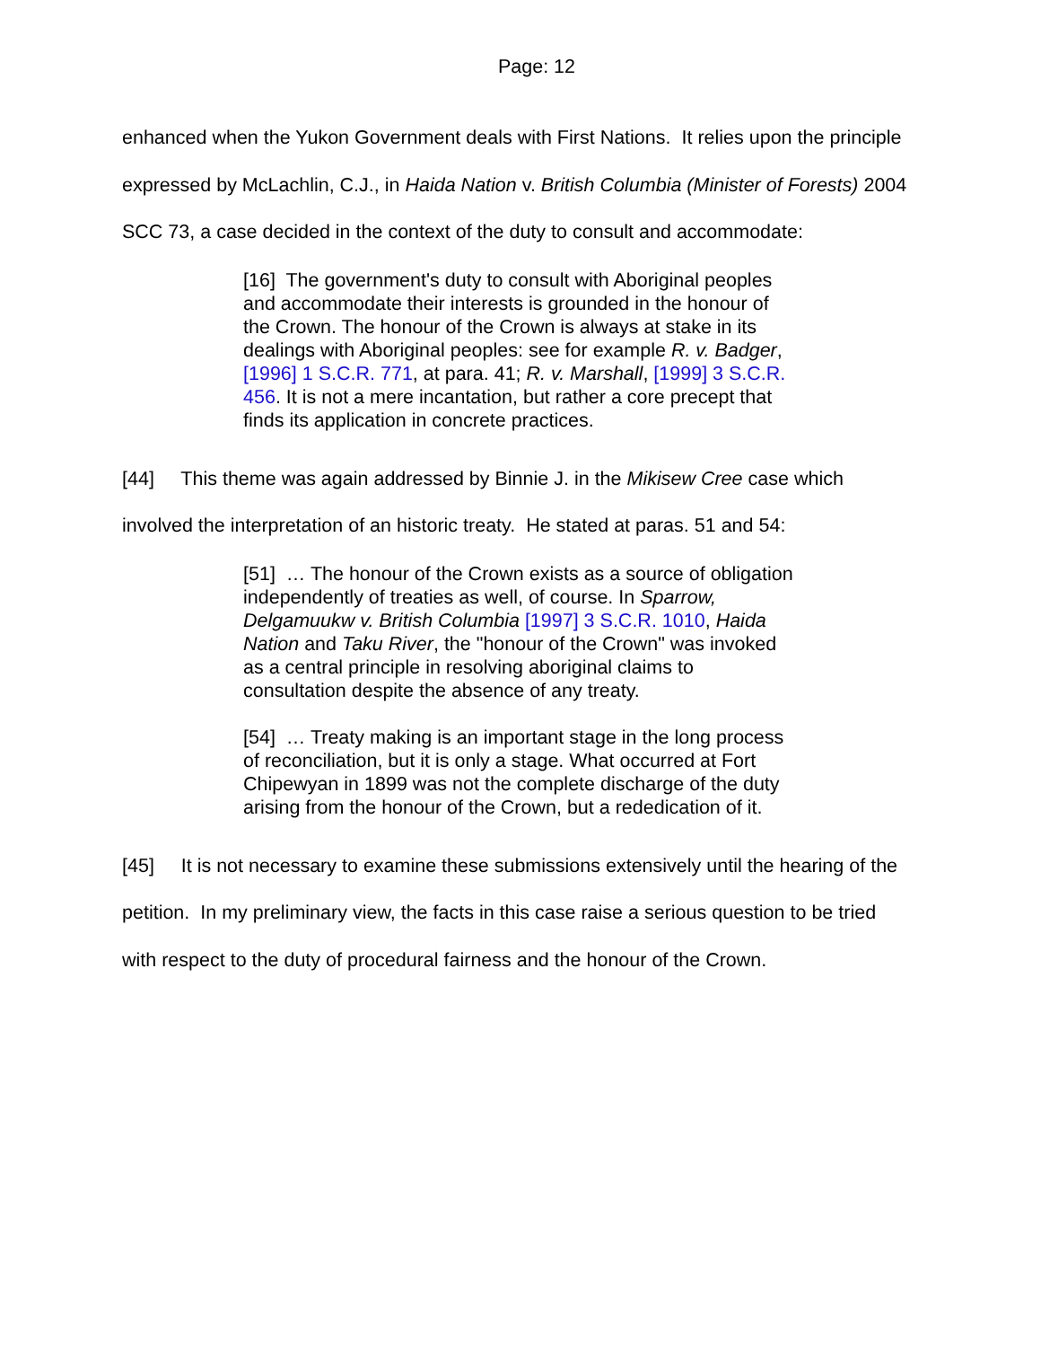Page: 12
enhanced when the Yukon Government deals with First Nations. It relies upon the principle expressed by McLachlin, C.J., in Haida Nation v. British Columbia (Minister of Forests) 2004 SCC 73, a case decided in the context of the duty to consult and accommodate:
[16] The government's duty to consult with Aboriginal peoples and accommodate their interests is grounded in the honour of the Crown. The honour of the Crown is always at stake in its dealings with Aboriginal peoples: see for example R. v. Badger, [1996] 1 S.C.R. 771, at para. 41; R. v. Marshall, [1999] 3 S.C.R. 456. It is not a mere incantation, but rather a core precept that finds its application in concrete practices.
[44] This theme was again addressed by Binnie J. in the Mikisew Cree case which involved the interpretation of an historic treaty. He stated at paras. 51 and 54:
[51] … The honour of the Crown exists as a source of obligation independently of treaties as well, of course. In Sparrow, Delgamuukw v. British Columbia [1997] 3 S.C.R. 1010, Haida Nation and Taku River, the "honour of the Crown" was invoked as a central principle in resolving aboriginal claims to consultation despite the absence of any treaty.
[54] … Treaty making is an important stage in the long process of reconciliation, but it is only a stage. What occurred at Fort Chipewyan in 1899 was not the complete discharge of the duty arising from the honour of the Crown, but a rededication of it.
[45] It is not necessary to examine these submissions extensively until the hearing of the petition. In my preliminary view, the facts in this case raise a serious question to be tried with respect to the duty of procedural fairness and the honour of the Crown.